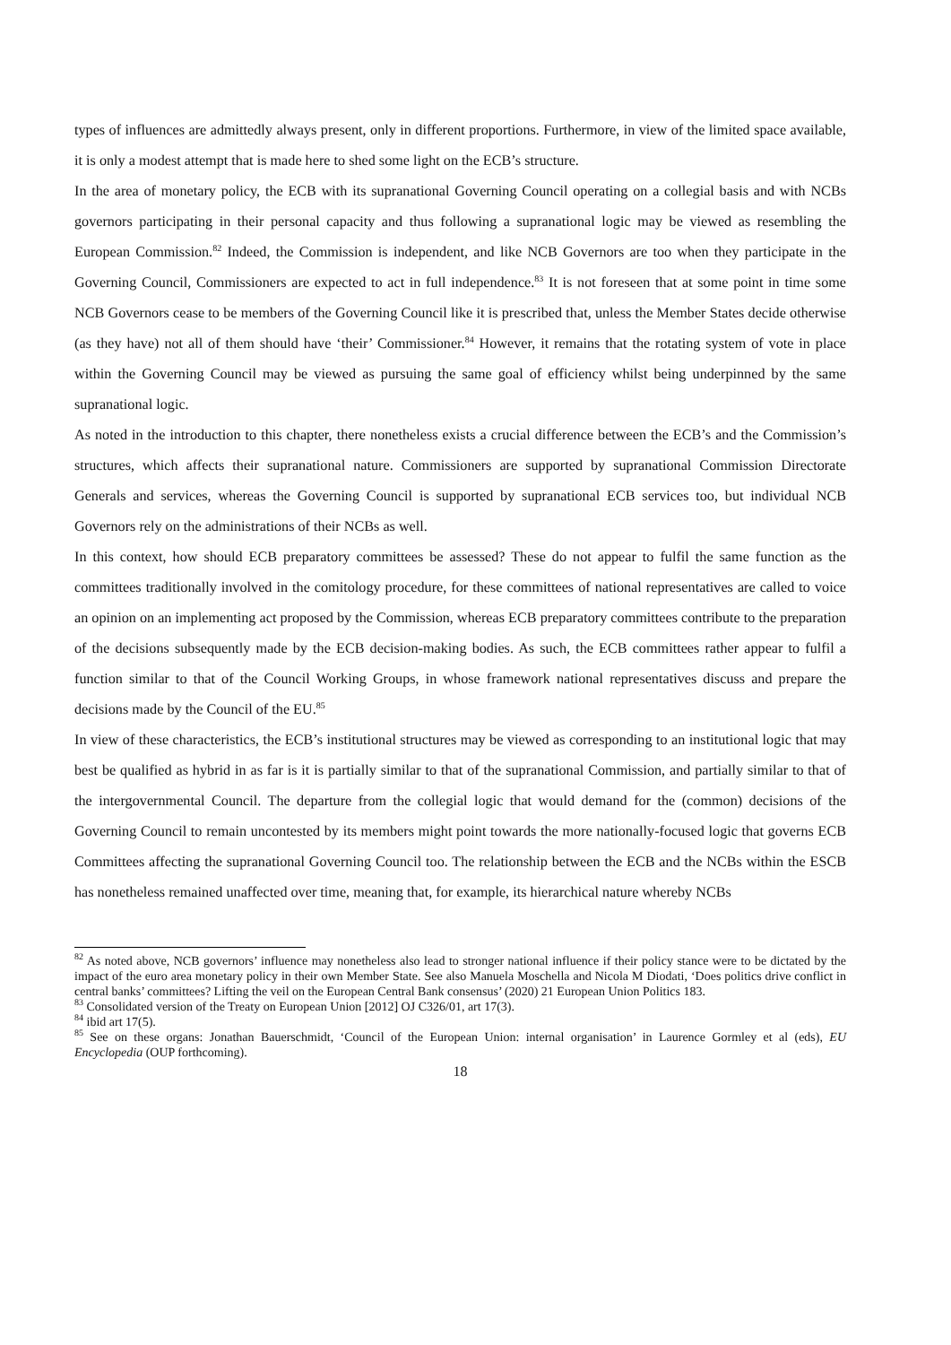types of influences are admittedly always present, only in different proportions. Furthermore, in view of the limited space available, it is only a modest attempt that is made here to shed some light on the ECB’s structure.
In the area of monetary policy, the ECB with its supranational Governing Council operating on a collegial basis and with NCBs governors participating in their personal capacity and thus following a supranational logic may be viewed as resembling the European Commission.<sup>82</sup> Indeed, the Commission is independent, and like NCB Governors are too when they participate in the Governing Council, Commissioners are expected to act in full independence.<sup>83</sup> It is not foreseen that at some point in time some NCB Governors cease to be members of the Governing Council like it is prescribed that, unless the Member States decide otherwise (as they have) not all of them should have ‘their’ Commissioner.<sup>84</sup> However, it remains that the rotating system of vote in place within the Governing Council may be viewed as pursuing the same goal of efficiency whilst being underpinned by the same supranational logic.
As noted in the introduction to this chapter, there nonetheless exists a crucial difference between the ECB’s and the Commission’s structures, which affects their supranational nature. Commissioners are supported by supranational Commission Directorate Generals and services, whereas the Governing Council is supported by supranational ECB services too, but individual NCB Governors rely on the administrations of their NCBs as well.
In this context, how should ECB preparatory committees be assessed? These do not appear to fulfil the same function as the committees traditionally involved in the comitology procedure, for these committees of national representatives are called to voice an opinion on an implementing act proposed by the Commission, whereas ECB preparatory committees contribute to the preparation of the decisions subsequently made by the ECB decision-making bodies. As such, the ECB committees rather appear to fulfil a function similar to that of the Council Working Groups, in whose framework national representatives discuss and prepare the decisions made by the Council of the EU.<sup>85</sup>
In view of these characteristics, the ECB’s institutional structures may be viewed as corresponding to an institutional logic that may best be qualified as hybrid in as far is it is partially similar to that of the supranational Commission, and partially similar to that of the intergovernmental Council. The departure from the collegial logic that would demand for the (common) decisions of the Governing Council to remain uncontested by its members might point towards the more nationally-focused logic that governs ECB Committees affecting the supranational Governing Council too. The relationship between the ECB and the NCBs within the ESCB has nonetheless remained unaffected over time, meaning that, for example, its hierarchical nature whereby NCBs
<sup>82</sup> As noted above, NCB governors’ influence may nonetheless also lead to stronger national influence if their policy stance were to be dictated by the impact of the euro area monetary policy in their own Member State. See also Manuela Moschella and Nicola M Diodati, ‘Does politics drive conflict in central banks’ committees? Lifting the veil on the European Central Bank consensus’ (2020) 21 European Union Politics 183.
<sup>83</sup> Consolidated version of the Treaty on European Union [2012] OJ C326/01, art 17(3).
<sup>84</sup> ibid art 17(5).
<sup>85</sup> See on these organs: Jonathan Bauerschmidt, ‘Council of the European Union: internal organisation’ in Laurence Gormley et al (eds), EU Encyclopedia (OUP forthcoming).
18